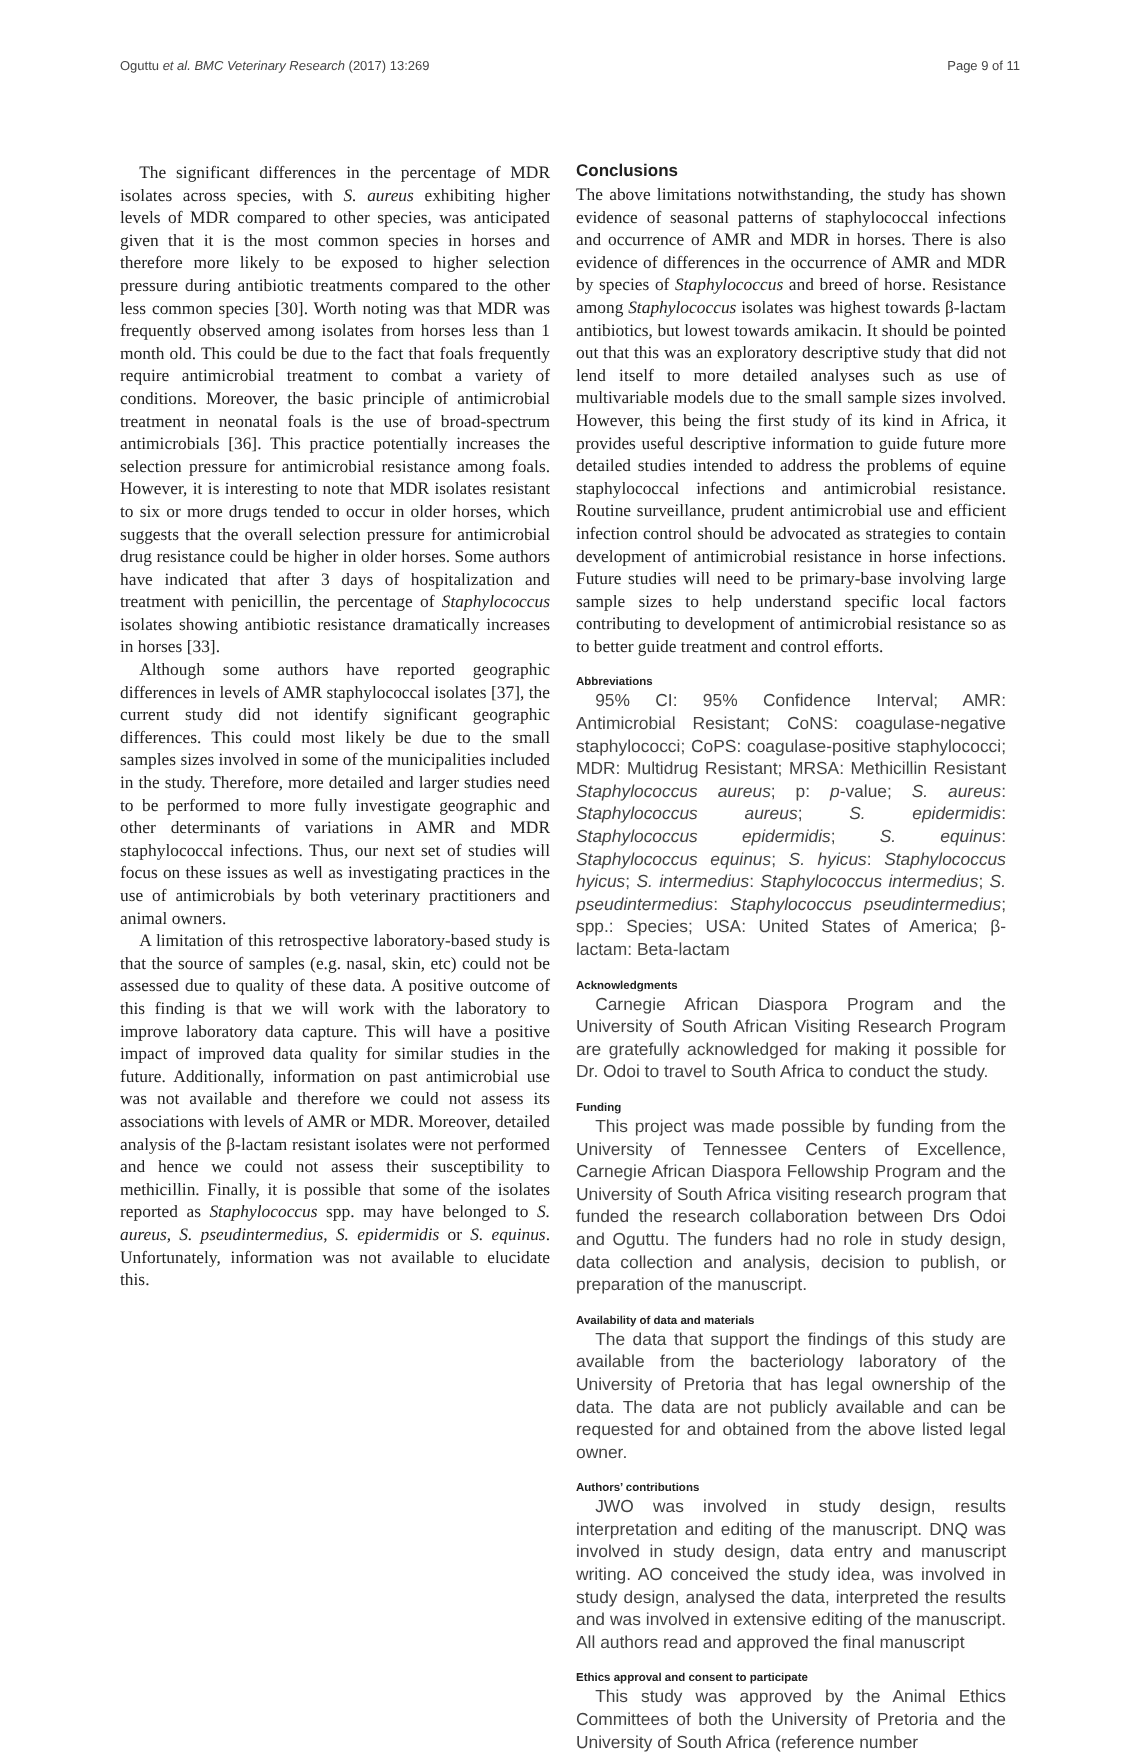Oguttu et al. BMC Veterinary Research (2017) 13:269 Page 9 of 11
The significant differences in the percentage of MDR isolates across species, with S. aureus exhibiting higher levels of MDR compared to other species, was anticipated given that it is the most common species in horses and therefore more likely to be exposed to higher selection pressure during antibiotic treatments compared to the other less common species [30]. Worth noting was that MDR was frequently observed among isolates from horses less than 1 month old. This could be due to the fact that foals frequently require antimicrobial treatment to combat a variety of conditions. Moreover, the basic principle of antimicrobial treatment in neonatal foals is the use of broad-spectrum antimicrobials [36]. This practice potentially increases the selection pressure for antimicrobial resistance among foals. However, it is interesting to note that MDR isolates resistant to six or more drugs tended to occur in older horses, which suggests that the overall selection pressure for antimicrobial drug resistance could be higher in older horses. Some authors have indicated that after 3 days of hospitalization and treatment with penicillin, the percentage of Staphylococcus isolates showing antibiotic resistance dramatically increases in horses [33].
Although some authors have reported geographic differences in levels of AMR staphylococcal isolates [37], the current study did not identify significant geographic differences. This could most likely be due to the small samples sizes involved in some of the municipalities included in the study. Therefore, more detailed and larger studies need to be performed to more fully investigate geographic and other determinants of variations in AMR and MDR staphylococcal infections. Thus, our next set of studies will focus on these issues as well as investigating practices in the use of antimicrobials by both veterinary practitioners and animal owners.
A limitation of this retrospective laboratory-based study is that the source of samples (e.g. nasal, skin, etc) could not be assessed due to quality of these data. A positive outcome of this finding is that we will work with the laboratory to improve laboratory data capture. This will have a positive impact of improved data quality for similar studies in the future. Additionally, information on past antimicrobial use was not available and therefore we could not assess its associations with levels of AMR or MDR. Moreover, detailed analysis of the β-lactam resistant isolates were not performed and hence we could not assess their susceptibility to methicillin. Finally, it is possible that some of the isolates reported as Staphylococcus spp. may have belonged to S. aureus, S. pseudintermedius, S. epidermidis or S. equinus. Unfortunately, information was not available to elucidate this.
Conclusions
The above limitations notwithstanding, the study has shown evidence of seasonal patterns of staphylococcal infections and occurrence of AMR and MDR in horses. There is also evidence of differences in the occurrence of AMR and MDR by species of Staphylococcus and breed of horse. Resistance among Staphylococcus isolates was highest towards β-lactam antibiotics, but lowest towards amikacin. It should be pointed out that this was an exploratory descriptive study that did not lend itself to more detailed analyses such as use of multivariable models due to the small sample sizes involved. However, this being the first study of its kind in Africa, it provides useful descriptive information to guide future more detailed studies intended to address the problems of equine staphylococcal infections and antimicrobial resistance. Routine surveillance, prudent antimicrobial use and efficient infection control should be advocated as strategies to contain development of antimicrobial resistance in horse infections. Future studies will need to be primary-base involving large sample sizes to help understand specific local factors contributing to development of antimicrobial resistance so as to better guide treatment and control efforts.
Abbreviations
95% CI: 95% Confidence Interval; AMR: Antimicrobial Resistant; CoNS: coagulase-negative staphylococci; CoPS: coagulase-positive staphylococci; MDR: Multidrug Resistant; MRSA: Methicillin Resistant Staphylococcus aureus; p: p-value; S. aureus: Staphylococcus aureus; S. epidermidis: Staphylococcus epidermidis; S. equinus: Staphylococcus equinus; S. hyicus: Staphylococcus hyicus; S. intermedius: Staphylococcus intermedius; S. pseudintermedius: Staphylococcus pseudintermedius; spp.: Species; USA: United States of America; β-lactam: Beta-lactam
Acknowledgments
Carnegie African Diaspora Program and the University of South African Visiting Research Program are gratefully acknowledged for making it possible for Dr. Odoi to travel to South Africa to conduct the study.
Funding
This project was made possible by funding from the University of Tennessee Centers of Excellence, Carnegie African Diaspora Fellowship Program and the University of South Africa visiting research program that funded the research collaboration between Drs Odoi and Oguttu. The funders had no role in study design, data collection and analysis, decision to publish, or preparation of the manuscript.
Availability of data and materials
The data that support the findings of this study are available from the bacteriology laboratory of the University of Pretoria that has legal ownership of the data. The data are not publicly available and can be requested for and obtained from the above listed legal owner.
Authors’ contributions
JWO was involved in study design, results interpretation and editing of the manuscript. DNQ was involved in study design, data entry and manuscript writing. AO conceived the study idea, was involved in study design, analysed the data, interpreted the results and was involved in extensive editing of the manuscript. All authors read and approved the final manuscript
Ethics approval and consent to participate
This study was approved by the Animal Ethics Committees of both the University of Pretoria and the University of South Africa (reference number